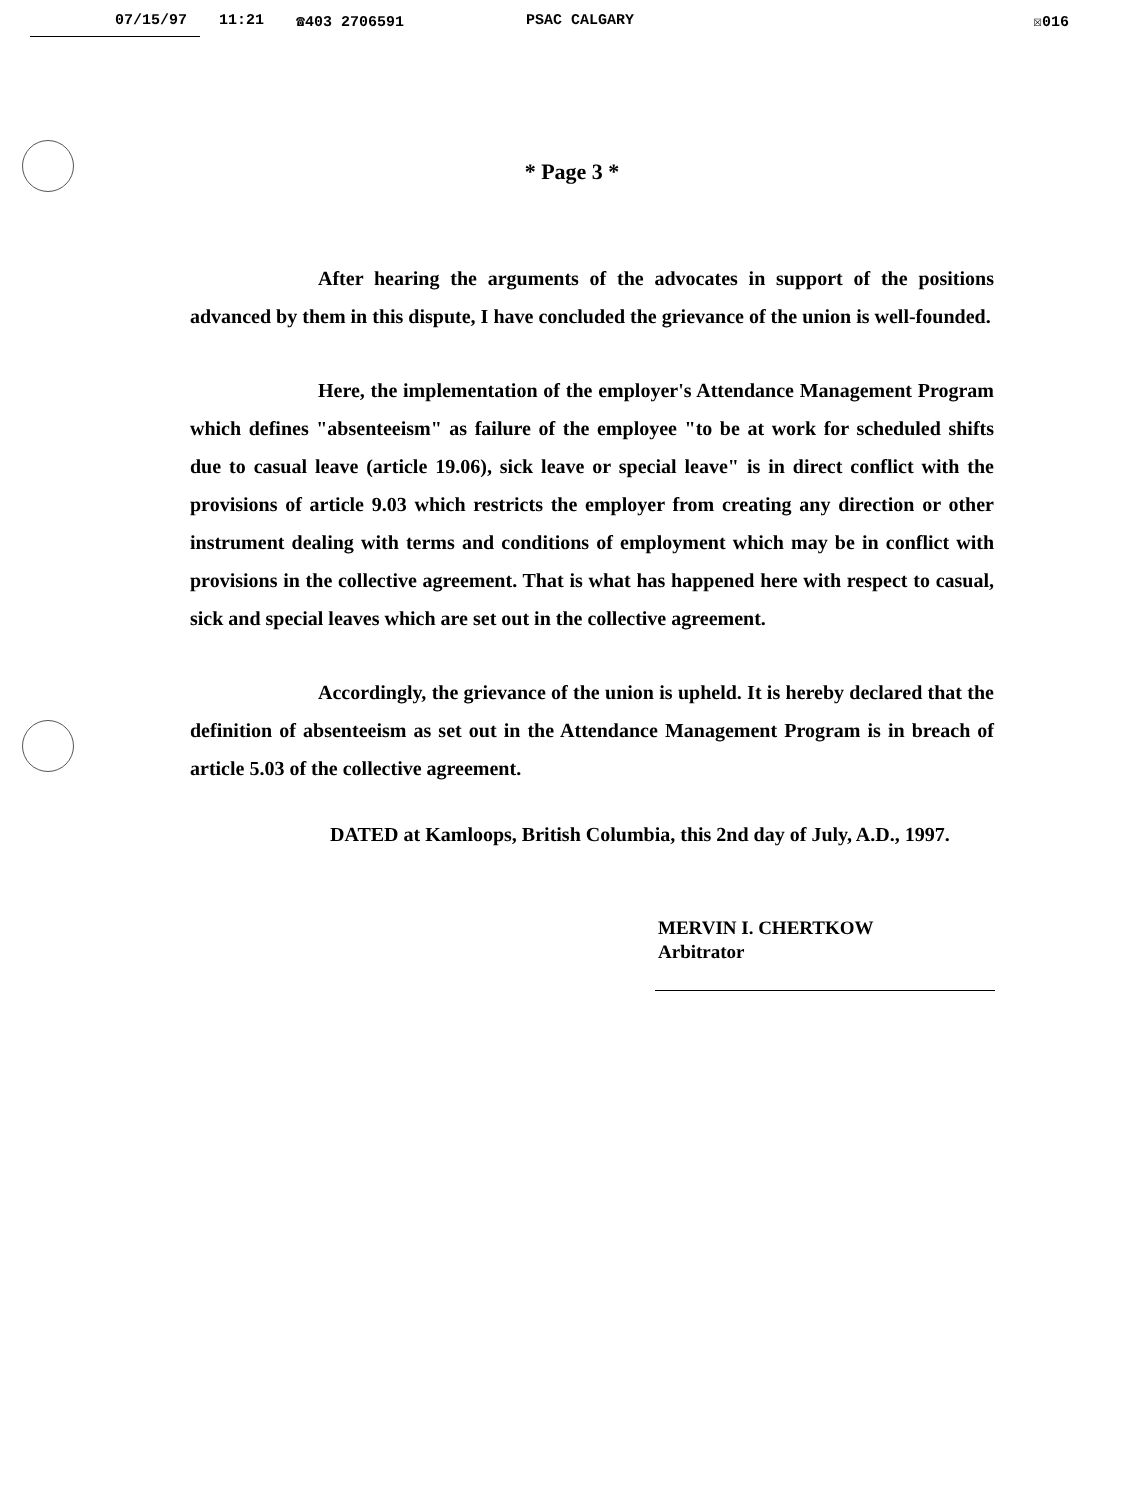07/15/97 11:21 ☎403 2706591 PSAC CALGARY ☒016
* Page 3 *
After hearing the arguments of the advocates in support of the positions advanced by them in this dispute, I have concluded the grievance of the union is well-founded.
Here, the implementation of the employer's Attendance Management Program which defines "absenteeism" as failure of the employee "to be at work for scheduled shifts due to casual leave (article 19.06), sick leave or special leave" is in direct conflict with the provisions of article 9.03 which restricts the employer from creating any direction or other instrument dealing with terms and conditions of employment which may be in conflict with provisions in the collective agreement. That is what has happened here with respect to casual, sick and special leaves which are set out in the collective agreement.
Accordingly, the grievance of the union is upheld. It is hereby declared that the definition of absenteeism as set out in the Attendance Management Program is in breach of article 5.03 of the collective agreement.
DATED at Kamloops, British Columbia, this 2nd day of July, A.D., 1997.
MERVIN I. CHERTKOW
Arbitrator